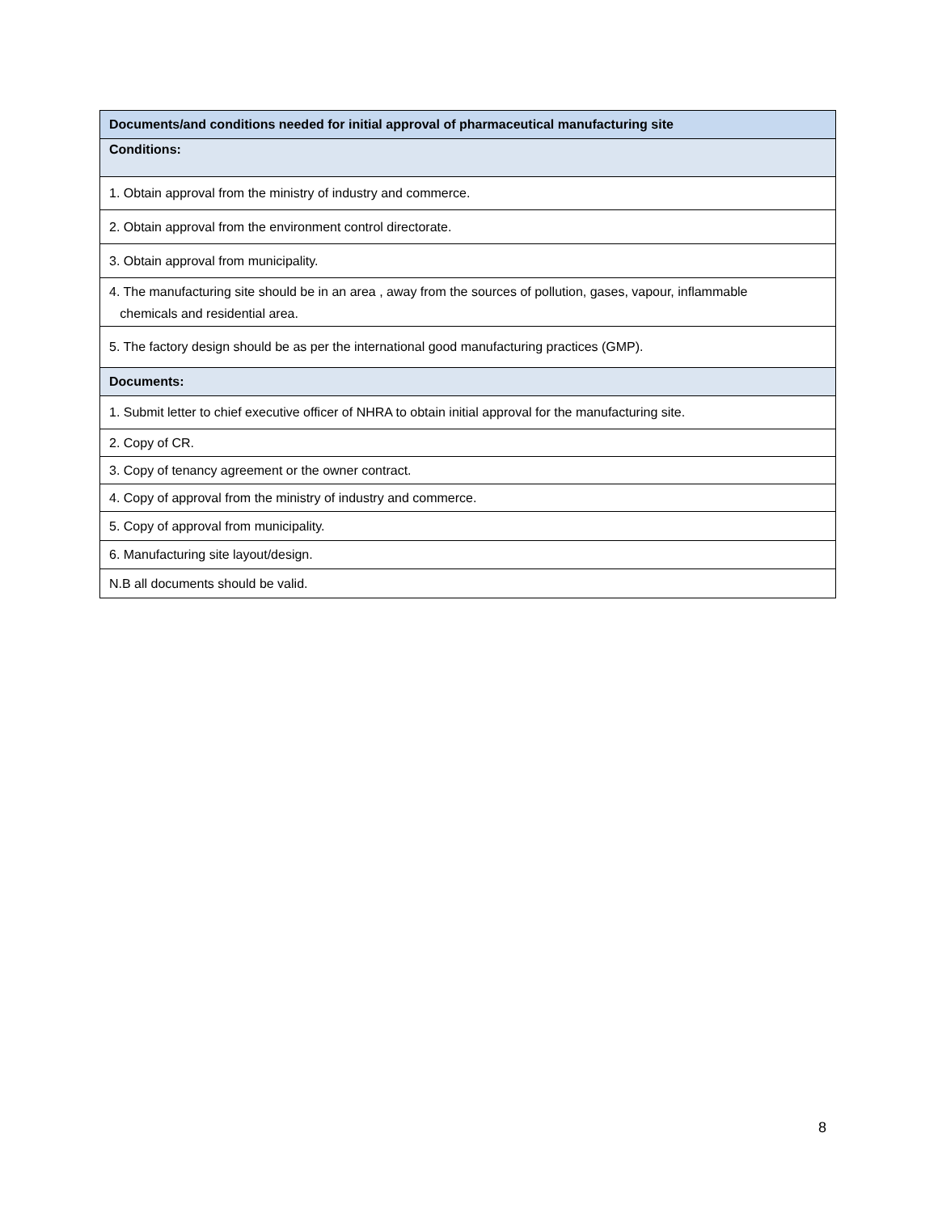| Documents/and conditions needed for initial approval of pharmaceutical manufacturing site |
| --- |
| Conditions: |
| 1. Obtain approval from the ministry of industry and commerce. |
| 2. Obtain approval from the environment control directorate. |
| 3. Obtain approval from municipality. |
| 4. The manufacturing site should be in an area , away from the sources of pollution, gases, vapour, inflammable chemicals and residential area. |
| 5. The factory design should be as per the international good manufacturing practices (GMP). |
| Documents: |
| 1. Submit letter to chief executive officer of NHRA to obtain initial approval for the manufacturing site. |
| 2. Copy of CR. |
| 3. Copy of tenancy agreement or the owner contract. |
| 4. Copy of approval from the ministry of industry and commerce. |
| 5. Copy of approval from municipality. |
| 6. Manufacturing site layout/design. |
| N.B all documents should be valid. |
8